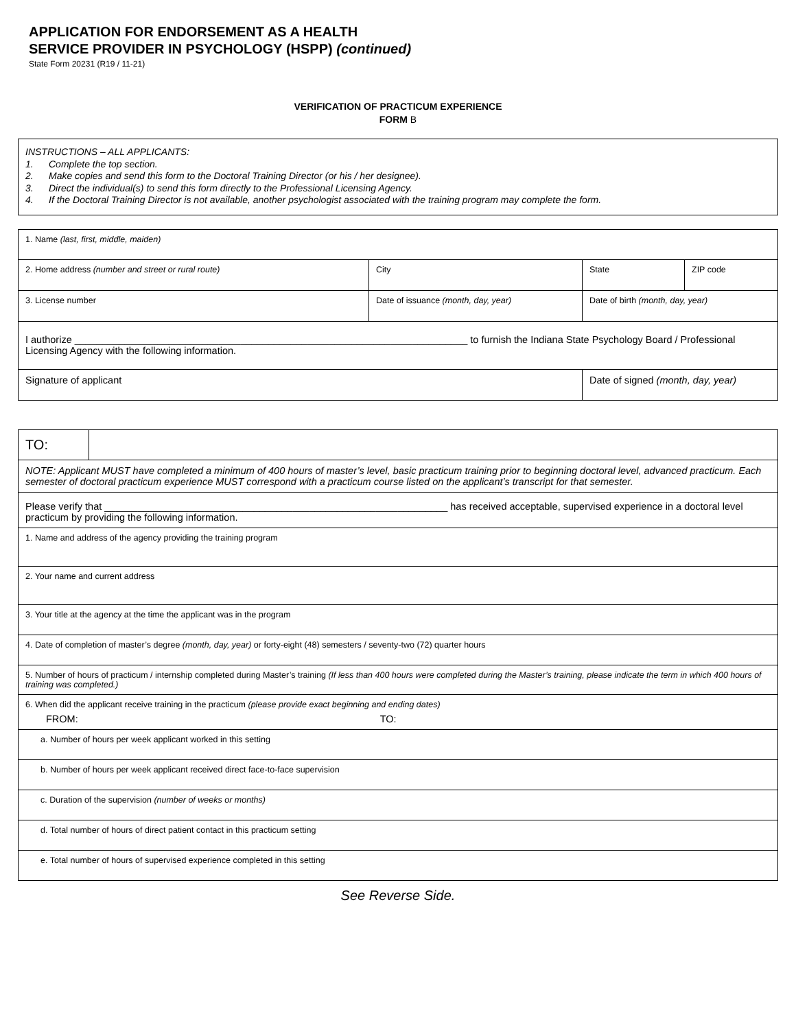APPLICATION FOR ENDORSEMENT AS A HEALTH
SERVICE PROVIDER IN PSYCHOLOGY (HSPP) (continued)
State Form 20231 (R19 / 11-21)
VERIFICATION OF PRACTICUM EXPERIENCE
FORM B
INSTRUCTIONS – ALL APPLICANTS:
1. Complete the top section.
2. Make copies and send this form to the Doctoral Training Director (or his / her designee).
3. Direct the individual(s) to send this form directly to the Professional Licensing Agency.
4. If the Doctoral Training Director is not available, another psychologist associated with the training program may complete the form.
| 1. Name (last, first, middle, maiden) | | | |
| 2. Home address (number and street or rural route) | City | State | ZIP code |
| 3. License number | Date of issuance (month, day, year) | Date of birth (month, day, year) | |
| I authorize _______________________________________________________________________ to furnish the Indiana State Psychology Board / Professional Licensing Agency with the following information. | | | |
| Signature of applicant | | Date of signed (month, day, year) | |
| TO: | |
| NOTE: Applicant MUST have completed a minimum of 400 hours of master’s level, basic practicum training prior to beginning doctoral level, advanced practicum. Each semester of doctoral practicum experience MUST correspond with a practicum course listed on the applicant’s transcript for that semester. | |
| Please verify that ______________________________________________________________ has received acceptable, supervised experience in a doctoral level practicum by providing the following information. | |
| 1. Name and address of the agency providing the training program | |
| 2. Your name and current address | |
| 3. Your title at the agency at the time the applicant was in the program | |
| 4. Date of completion of master’s degree (month, day, year) or forty-eight (48) semesters / seventy-two (72) quarter hours | |
| 5. Number of hours of practicum / internship completed during Master’s training (If less than 400 hours were completed during the Master’s training, please indicate the term in which 400 hours of training was completed.) | |
| 6. When did the applicant receive training in the practicum (please provide exact beginning and ending dates) FROM: TO: | |
| a. Number of hours per week applicant worked in this setting | |
| b. Number of hours per week applicant received direct face-to-face supervision | |
| c. Duration of the supervision (number of weeks or months) | |
| d. Total number of hours of direct patient contact in this practicum setting | |
| e. Total number of hours of supervised experience completed in this setting | |
See Reverse Side.